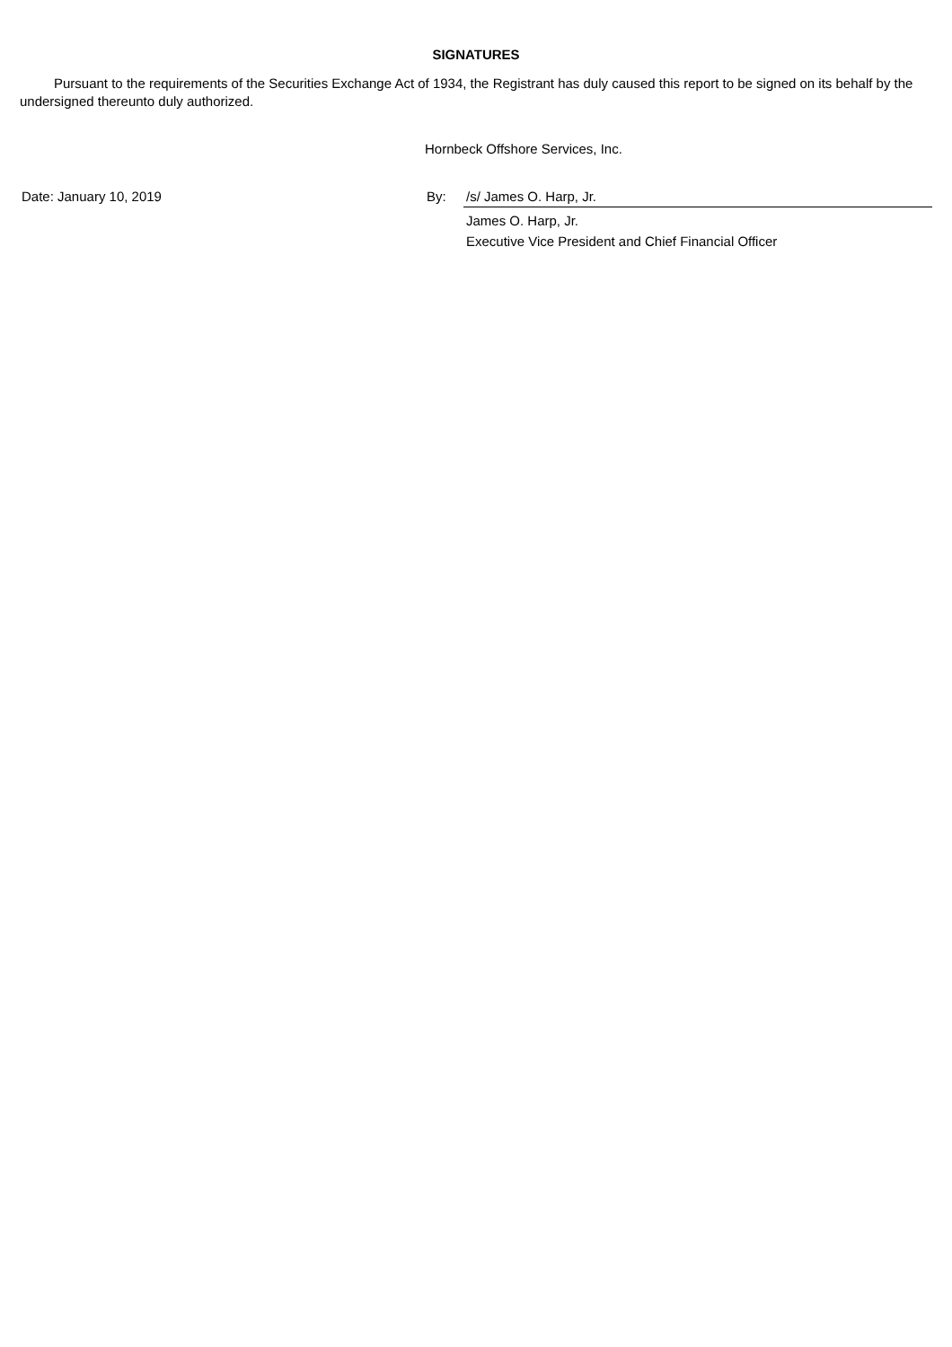SIGNATURES
Pursuant to the requirements of the Securities Exchange Act of 1934, the Registrant has duly caused this report to be signed on its behalf by the undersigned thereunto duly authorized.
Hornbeck Offshore Services, Inc.
Date: January 10, 2019 By: /s/ James O. Harp, Jr.
James O. Harp, Jr.
Executive Vice President and Chief Financial Officer